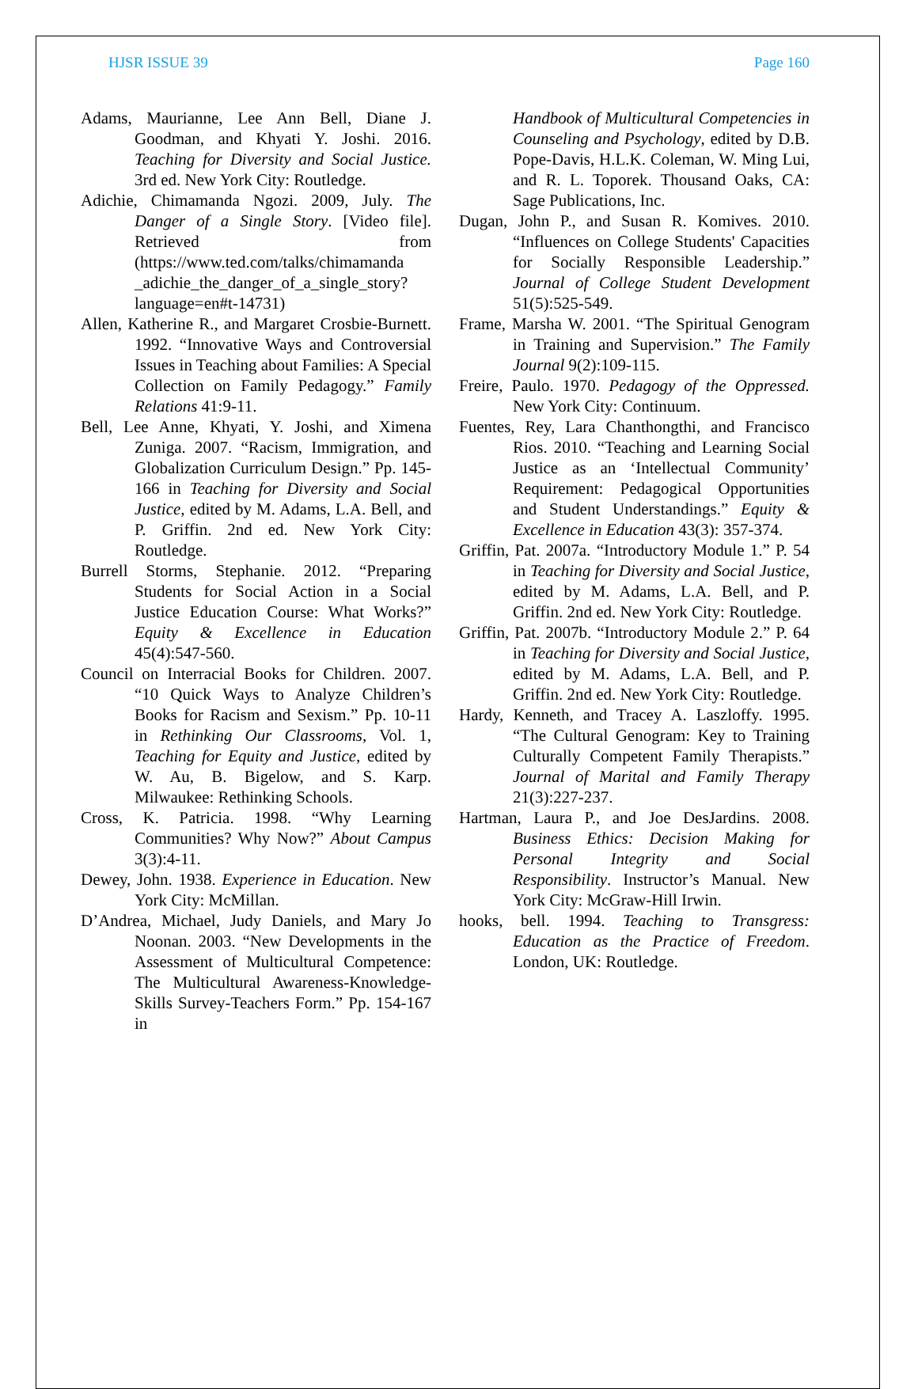HJSR ISSUE 39 Page 160
Adams, Maurianne, Lee Ann Bell, Diane J. Goodman, and Khyati Y. Joshi. 2016. Teaching for Diversity and Social Justice. 3rd ed. New York City: Routledge.
Adichie, Chimamanda Ngozi. 2009, July. The Danger of a Single Story. [Video file]. Retrieved from (https://www.ted.com/talks/chimamanda _adichie_the_danger_of_a_single_story? language=en#t-14731)
Allen, Katherine R., and Margaret Crosbie-Burnett. 1992. “Innovative Ways and Controversial Issues in Teaching about Families: A Special Collection on Family Pedagogy.” Family Relations 41:9-11.
Bell, Lee Anne, Khyati, Y. Joshi, and Ximena Zuniga. 2007. “Racism, Immigration, and Globalization Curriculum Design.” Pp. 145-166 in Teaching for Diversity and Social Justice, edited by M. Adams, L.A. Bell, and P. Griffin. 2nd ed. New York City: Routledge.
Burrell Storms, Stephanie. 2012. “Preparing Students for Social Action in a Social Justice Education Course: What Works?” Equity & Excellence in Education 45(4):547-560.
Council on Interracial Books for Children. 2007. “10 Quick Ways to Analyze Children’s Books for Racism and Sexism.” Pp. 10-11 in Rethinking Our Classrooms, Vol. 1, Teaching for Equity and Justice, edited by W. Au, B. Bigelow, and S. Karp. Milwaukee: Rethinking Schools.
Cross, K. Patricia. 1998. “Why Learning Communities? Why Now?” About Campus 3(3):4-11.
Dewey, John. 1938. Experience in Education. New York City: McMillan.
D’Andrea, Michael, Judy Daniels, and Mary Jo Noonan. 2003. “New Developments in the Assessment of Multicultural Competence: The Multicultural Awareness-Knowledge-Skills Survey-Teachers Form.” Pp. 154-167 in
Handbook of Multicultural Competencies in Counseling and Psychology, edited by D.B. Pope-Davis, H.L.K. Coleman, W. Ming Lui, and R. L. Toporek. Thousand Oaks, CA: Sage Publications, Inc.
Dugan, John P., and Susan R. Komives. 2010. “Influences on College Students' Capacities for Socially Responsible Leadership.” Journal of College Student Development 51(5):525-549.
Frame, Marsha W. 2001. “The Spiritual Genogram in Training and Supervision.” The Family Journal 9(2):109-115.
Freire, Paulo. 1970. Pedagogy of the Oppressed. New York City: Continuum.
Fuentes, Rey, Lara Chanthongthi, and Francisco Rios. 2010. “Teaching and Learning Social Justice as an ‘Intellectual Community’ Requirement: Pedagogical Opportunities and Student Understandings.” Equity & Excellence in Education 43(3): 357-374.
Griffin, Pat. 2007a. “Introductory Module 1.” P. 54 in Teaching for Diversity and Social Justice, edited by M. Adams, L.A. Bell, and P. Griffin. 2nd ed. New York City: Routledge.
Griffin, Pat. 2007b. “Introductory Module 2.” P. 64 in Teaching for Diversity and Social Justice, edited by M. Adams, L.A. Bell, and P. Griffin. 2nd ed. New York City: Routledge.
Hardy, Kenneth, and Tracey A. Laszloffy. 1995. “The Cultural Genogram: Key to Training Culturally Competent Family Therapists.” Journal of Marital and Family Therapy 21(3):227-237.
Hartman, Laura P., and Joe DesJardins. 2008. Business Ethics: Decision Making for Personal Integrity and Social Responsibility. Instructor’s Manual. New York City: McGraw-Hill Irwin.
hooks, bell. 1994. Teaching to Transgress: Education as the Practice of Freedom. London, UK: Routledge.